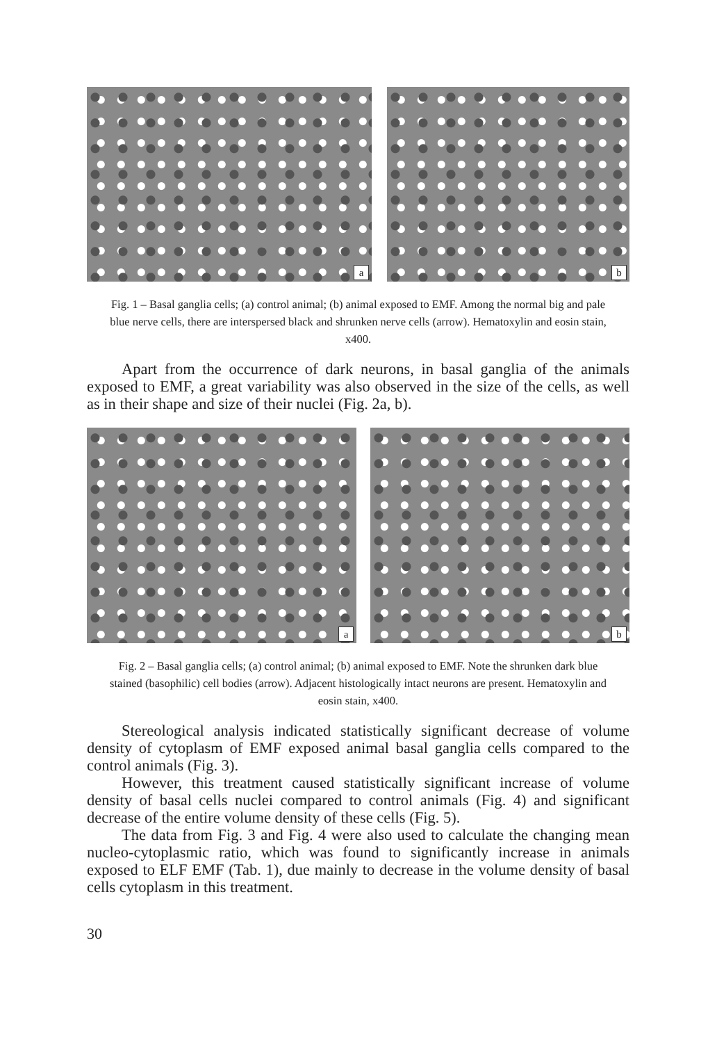a
b
Fig. 1 – Basal ganglia cells; (a) control animal; (b) animal exposed to EMF. Among the normal big and pale blue nerve cells, there are interspersed black and shrunken nerve cells (arrow). Hematoxylin and eosin stain, x400.
Apart from the occurrence of dark neurons, in basal ganglia of the animals exposed to EMF, a great variability was also observed in the size of the cells, as well as in their shape and size of their nuclei (Fig. 2a, b).
a
b
Fig. 2 – Basal ganglia cells; (a) control animal; (b) animal exposed to EMF. Note the shrunken dark blue stained (basophilic) cell bodies (arrow). Adjacent histologically intact neurons are present. Hematoxylin and eosin stain, x400.
Stereological analysis indicated statistically significant decrease of volume density of cytoplasm of EMF exposed animal basal ganglia cells compared to the control animals (Fig. 3).
However, this treatment caused statistically significant increase of volume density of basal cells nuclei compared to control animals (Fig. 4) and significant decrease of the entire volume density of these cells (Fig. 5).
The data from Fig. 3 and Fig. 4 were also used to calculate the changing mean nucleo-cytoplasmic ratio, which was found to significantly increase in animals exposed to ELF EMF (Tab. 1), due mainly to decrease in the volume density of basal cells cytoplasm in this treatment.
30